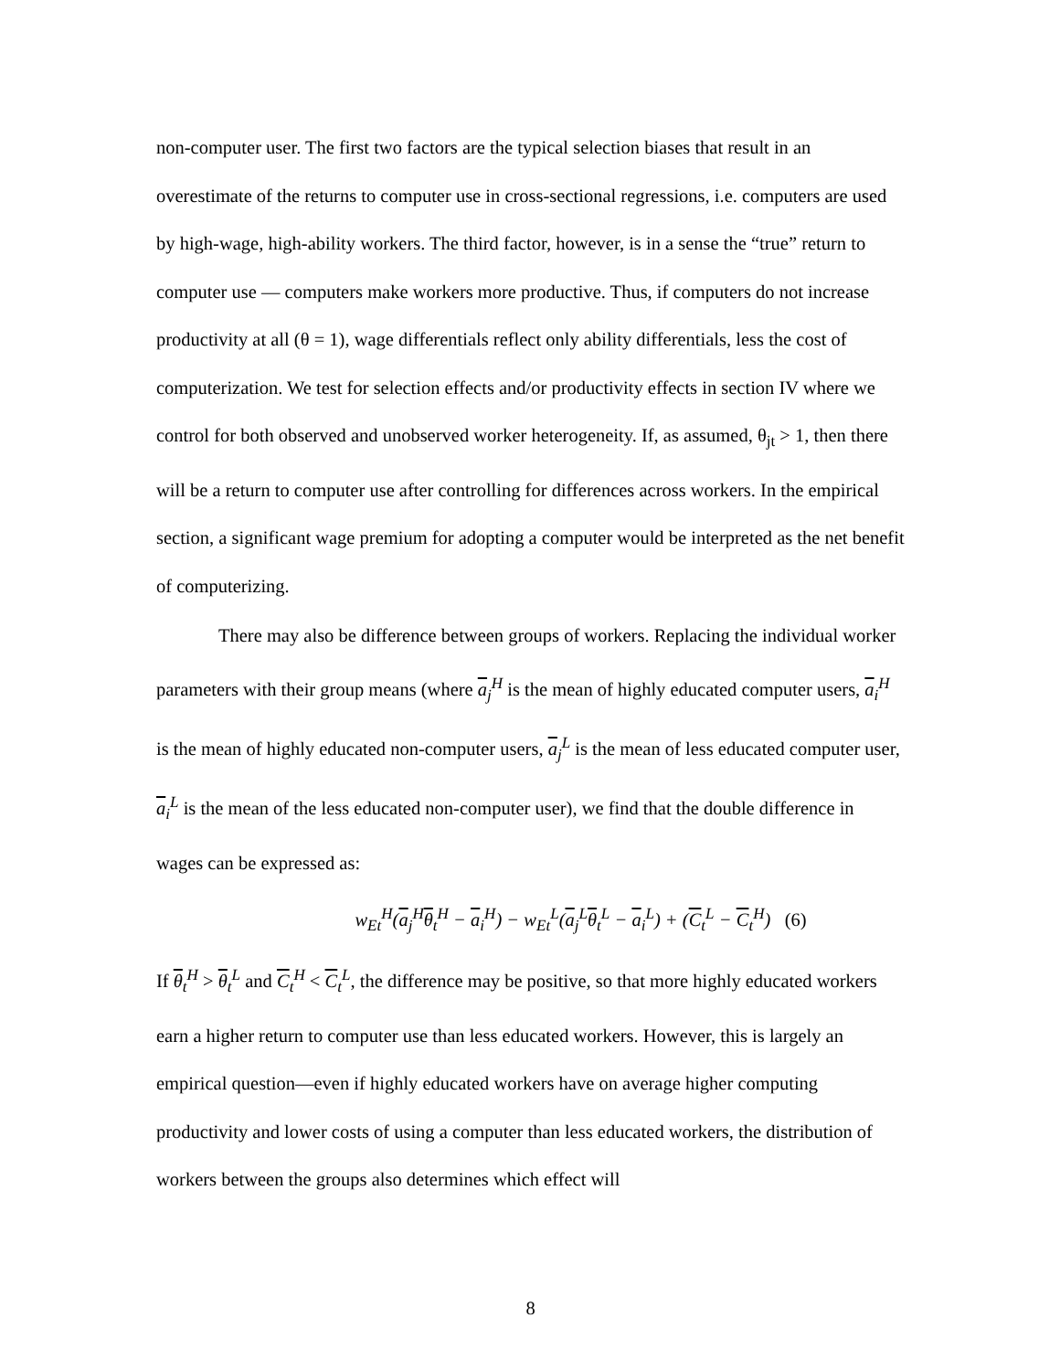non-computer user. The first two factors are the typical selection biases that result in an overestimate of the returns to computer use in cross-sectional regressions, i.e. computers are used by high-wage, high-ability workers. The third factor, however, is in a sense the “true” return to computer use — computers make workers more productive. Thus, if computers do not increase productivity at all (θ = 1), wage differentials reflect only ability differentials, less the cost of computerization. We test for selection effects and/or productivity effects in section IV where we control for both observed and unobserved worker heterogeneity. If, as assumed, θ<sub>jt</sub> > 1, then there will be a return to computer use after controlling for differences across workers. In the empirical section, a significant wage premium for adopting a computer would be interpreted as the net benefit of computerizing.
There may also be difference between groups of workers. Replacing the individual worker parameters with their group means (where a<sub>j</sub><sup>H</sup> is the mean of highly educated computer users, a<sub>i</sub><sup>H</sup> is the mean of highly educated non-computer users, a<sub>j</sub><sup>L</sup> is the mean of less educated computer user, a<sub>i</sub><sup>L</sup> is the mean of the less educated non-computer user), we find that the double difference in wages can be expressed as:
w<sub>Et</sub><sup>H</sup>(a<sub>j</sub><sup>H</sup>θ<sub>t</sub><sup>H</sup> − a<sub>i</sub><sup>H</sup>) − w<sub>Et</sub><sup>L</sup>(a<sub>j</sub><sup>L</sup>θ<sub>t</sub><sup>L</sup> − a<sub>i</sub><sup>L</sup>) + (C<sub>t</sub><sup>L</sup> − C<sub>t</sub><sup>H</sup>) (6)
If θ<sub>t</sub><sup>H</sup> > θ<sub>t</sub><sup>L</sup> and C<sub>t</sub><sup>H</sup> < C<sub>t</sub><sup>L</sup>, the difference may be positive, so that more highly educated workers earn a higher return to computer use than less educated workers. However, this is largely an empirical question—even if highly educated workers have on average higher computing productivity and lower costs of using a computer than less educated workers, the distribution of workers between the groups also determines which effect will
8